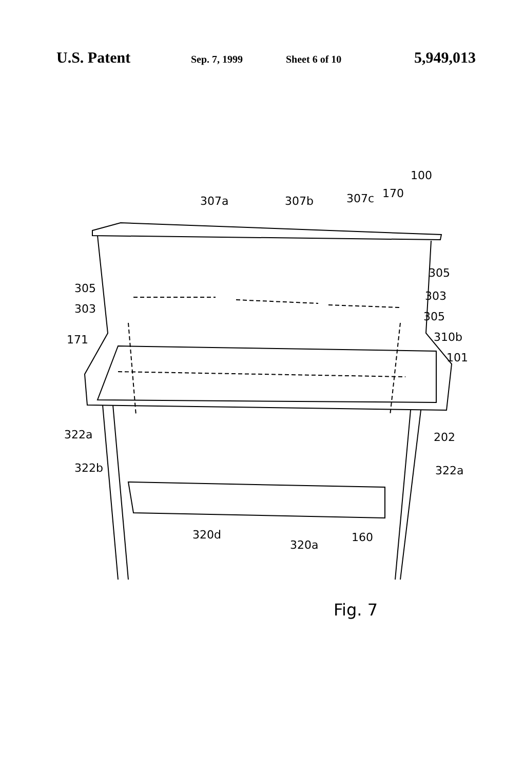U.S. Patent Sep. 7, 1999 Sheet 6 of 10 5,949,013
100
170
307a 307b 307c
305
305
303
303
305
310b
171
101
322a 202
322b 322a
320d 160
320a
Fig. 7